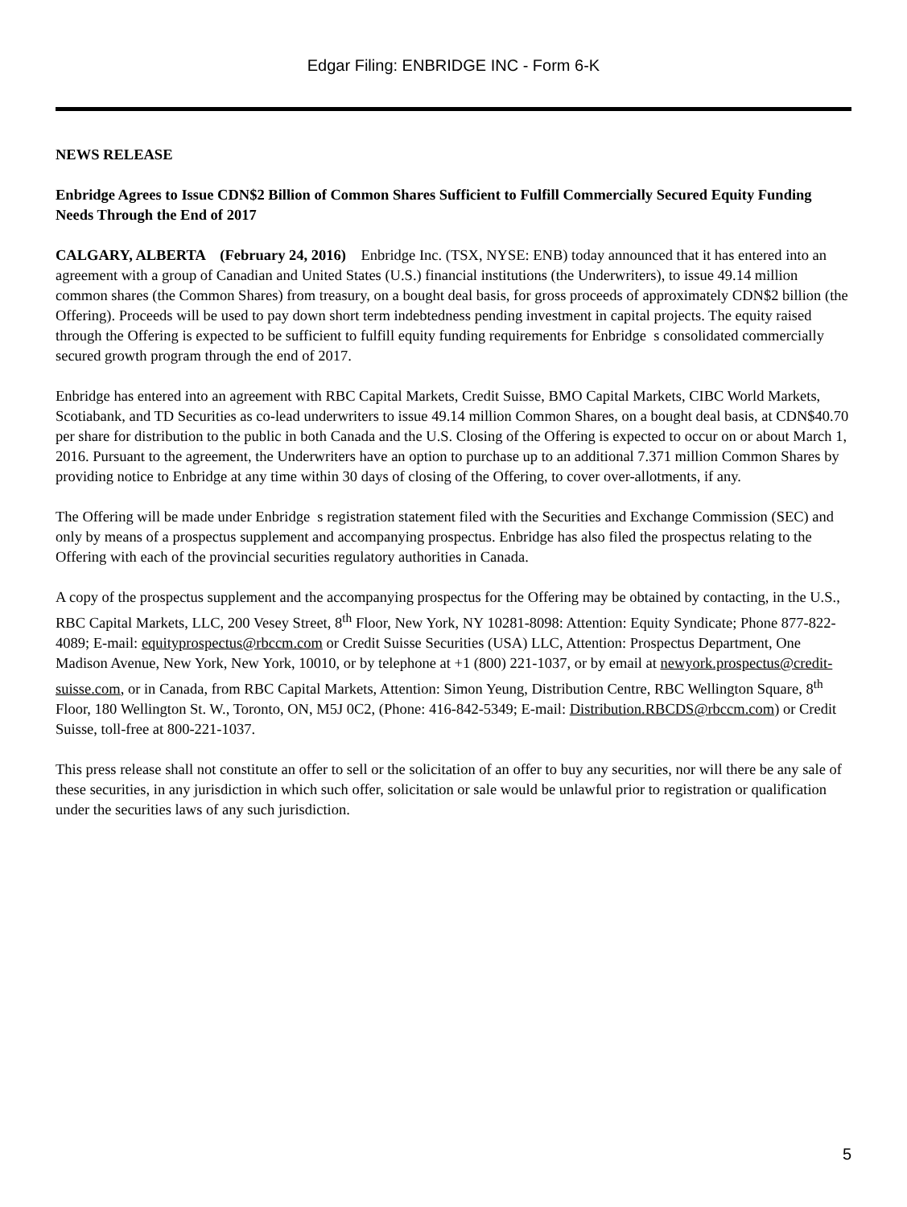Edgar Filing: ENBRIDGE INC - Form 6-K
NEWS RELEASE
Enbridge Agrees to Issue CDN$2 Billion of Common Shares Sufficient to Fulfill Commercially Secured Equity Funding Needs Through the End of 2017
CALGARY, ALBERTA (February 24, 2016) Enbridge Inc. (TSX, NYSE: ENB) today announced that it has entered into an agreement with a group of Canadian and United States (U.S.) financial institutions (the Underwriters), to issue 49.14 million common shares (the Common Shares) from treasury, on a bought deal basis, for gross proceeds of approximately CDN$2 billion (the Offering). Proceeds will be used to pay down short term indebtedness pending investment in capital projects. The equity raised through the Offering is expected to be sufficient to fulfill equity funding requirements for Enbridge s consolidated commercially secured growth program through the end of 2017.
Enbridge has entered into an agreement with RBC Capital Markets, Credit Suisse, BMO Capital Markets, CIBC World Markets, Scotiabank, and TD Securities as co-lead underwriters to issue 49.14 million Common Shares, on a bought deal basis, at CDN$40.70 per share for distribution to the public in both Canada and the U.S. Closing of the Offering is expected to occur on or about March 1, 2016. Pursuant to the agreement, the Underwriters have an option to purchase up to an additional 7.371 million Common Shares by providing notice to Enbridge at any time within 30 days of closing of the Offering, to cover over-allotments, if any.
The Offering will be made under Enbridge s registration statement filed with the Securities and Exchange Commission (SEC) and only by means of a prospectus supplement and accompanying prospectus. Enbridge has also filed the prospectus relating to the Offering with each of the provincial securities regulatory authorities in Canada.
A copy of the prospectus supplement and the accompanying prospectus for the Offering may be obtained by contacting, in the U.S., RBC Capital Markets, LLC, 200 Vesey Street, 8<sup>th</sup> Floor, New York, NY 10281-8098: Attention: Equity Syndicate; Phone 877-822-4089; E-mail: equityprospectus@rbccm.com or Credit Suisse Securities (USA) LLC, Attention: Prospectus Department, One Madison Avenue, New York, New York, 10010, or by telephone at +1 (800) 221-1037, or by email at newyork.prospectus@credit-suisse.com, or in Canada, from RBC Capital Markets, Attention: Simon Yeung, Distribution Centre, RBC Wellington Square, 8<sup>th</sup> Floor, 180 Wellington St. W., Toronto, ON, M5J 0C2, (Phone: 416-842-5349; E-mail: Distribution.RBCDS@rbccm.com) or Credit Suisse, toll-free at 800-221-1037.
This press release shall not constitute an offer to sell or the solicitation of an offer to buy any securities, nor will there be any sale of these securities, in any jurisdiction in which such offer, solicitation or sale would be unlawful prior to registration or qualification under the securities laws of any such jurisdiction.
5